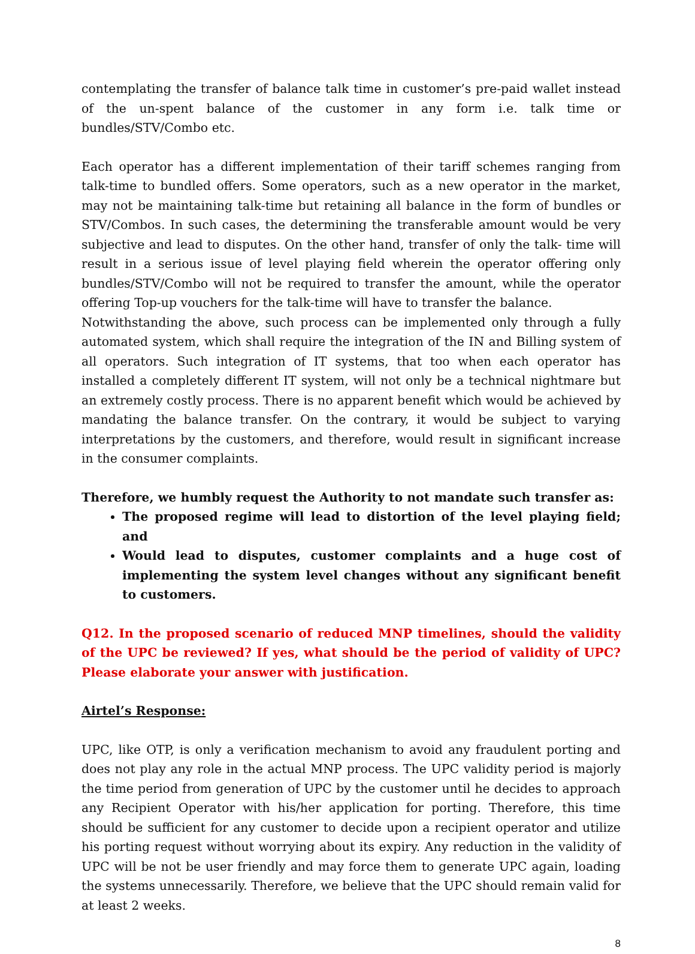contemplating the transfer of balance talk time in customer’s pre-paid wallet instead of the un-spent balance of the customer in any form i.e. talk time or bundles/STV/Combo etc.
Each operator has a different implementation of their tariff schemes ranging from talk-time to bundled offers. Some operators, such as a new operator in the market, may not be maintaining talk-time but retaining all balance in the form of bundles or STV/Combos. In such cases, the determining the transferable amount would be very subjective and lead to disputes. On the other hand, transfer of only the talk- time will result in a serious issue of level playing field wherein the operator offering only bundles/STV/Combo will not be required to transfer the amount, while the operator offering Top-up vouchers for the talk-time will have to transfer the balance.
Notwithstanding the above, such process can be implemented only through a fully automated system, which shall require the integration of the IN and Billing system of all operators. Such integration of IT systems, that too when each operator has installed a completely different IT system, will not only be a technical nightmare but an extremely costly process. There is no apparent benefit which would be achieved by mandating the balance transfer. On the contrary, it would be subject to varying interpretations by the customers, and therefore, would result in significant increase in the consumer complaints.
Therefore, we humbly request the Authority to not mandate such transfer as:
The proposed regime will lead to distortion of the level playing field; and
Would lead to disputes, customer complaints and a huge cost of implementing the system level changes without any significant benefit to customers.
Q12. In the proposed scenario of reduced MNP timelines, should the validity of the UPC be reviewed? If yes, what should be the period of validity of UPC? Please elaborate your answer with justification.
Airtel’s Response:
UPC, like OTP, is only a verification mechanism to avoid any fraudulent porting and does not play any role in the actual MNP process. The UPC validity period is majorly the time period from generation of UPC by the customer until he decides to approach any Recipient Operator with his/her application for porting. Therefore, this time should be sufficient for any customer to decide upon a recipient operator and utilize his porting request without worrying about its expiry. Any reduction in the validity of UPC will be not be user friendly and may force them to generate UPC again, loading the systems unnecessarily. Therefore, we believe that the UPC should remain valid for at least 2 weeks.
8